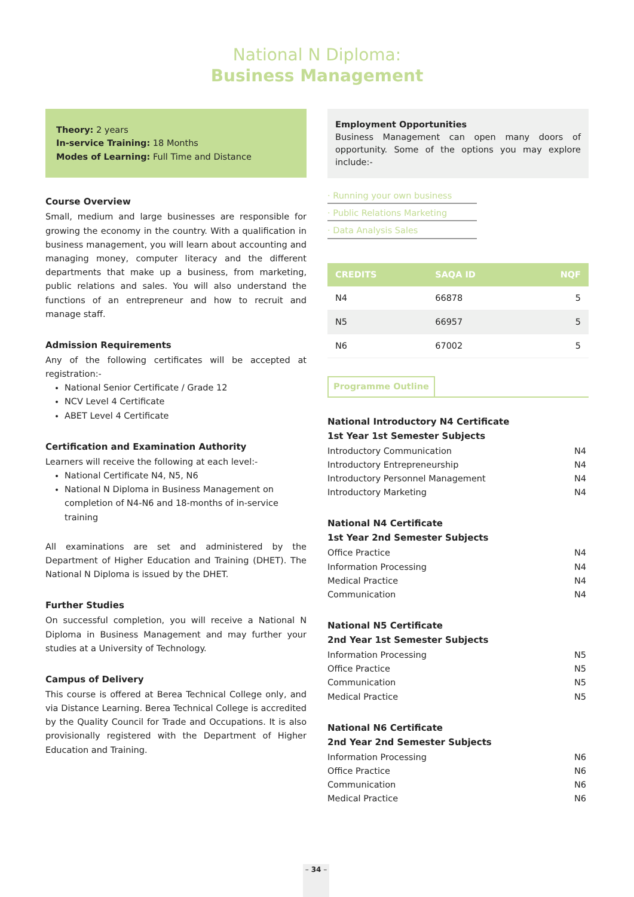National N Diploma:
Business Management
Theory: 2 years
In-service Training: 18 Months
Modes of Learning: Full Time and Distance
Course Overview
Small, medium and large businesses are responsible for growing the economy in the country. With a qualification in business management, you will learn about accounting and managing money, computer literacy and the different departments that make up a business, from marketing, public relations and sales. You will also understand the functions of an entrepreneur and how to recruit and manage staff.
Admission Requirements
Any of the following certificates will be accepted at registration:-
National Senior Certificate / Grade 12
NCV Level 4 Certificate
ABET Level 4 Certificate
Certification and Examination Authority
Learners will receive the following at each level:-
National Certificate N4, N5, N6
National N Diploma in Business Management on completion of N4-N6 and 18-months of in-service training
All examinations are set and administered by the Department of Higher Education and Training (DHET). The National N Diploma is issued by the DHET.
Further Studies
On successful completion, you will receive a National N Diploma in Business Management and may further your studies at a University of Technology.
Campus of Delivery
This course is offered at Berea Technical College only, and via Distance Learning. Berea Technical College is accredited by the Quality Council for Trade and Occupations. It is also provisionally registered with the Department of Higher Education and Training.
Employment Opportunities
Business Management can open many doors of opportunity. Some of the options you may explore include:-
· Running your own business
· Public Relations Marketing
· Data Analysis Sales
| CREDITS | SAQA ID | NQF |
| --- | --- | --- |
| N4 | 66878 | 5 |
| N5 | 66957 | 5 |
| N6 | 67002 | 5 |
Programme Outline
National Introductory N4 Certificate
1st Year 1st Semester Subjects
Introductory Communication N4
Introductory Entrepreneurship N4
Introductory Personnel Management N4
Introductory Marketing N4
National N4 Certificate
1st Year 2nd Semester Subjects
Office Practice N4
Information Processing N4
Medical Practice N4
Communication N4
National N5 Certificate
2nd Year 1st Semester Subjects
Information Processing N5
Office Practice N5
Communication N5
Medical Practice N5
National N6 Certificate
2nd Year 2nd Semester Subjects
Information Processing N6
Office Practice N6
Communication N6
Medical Practice N6
– 34 –